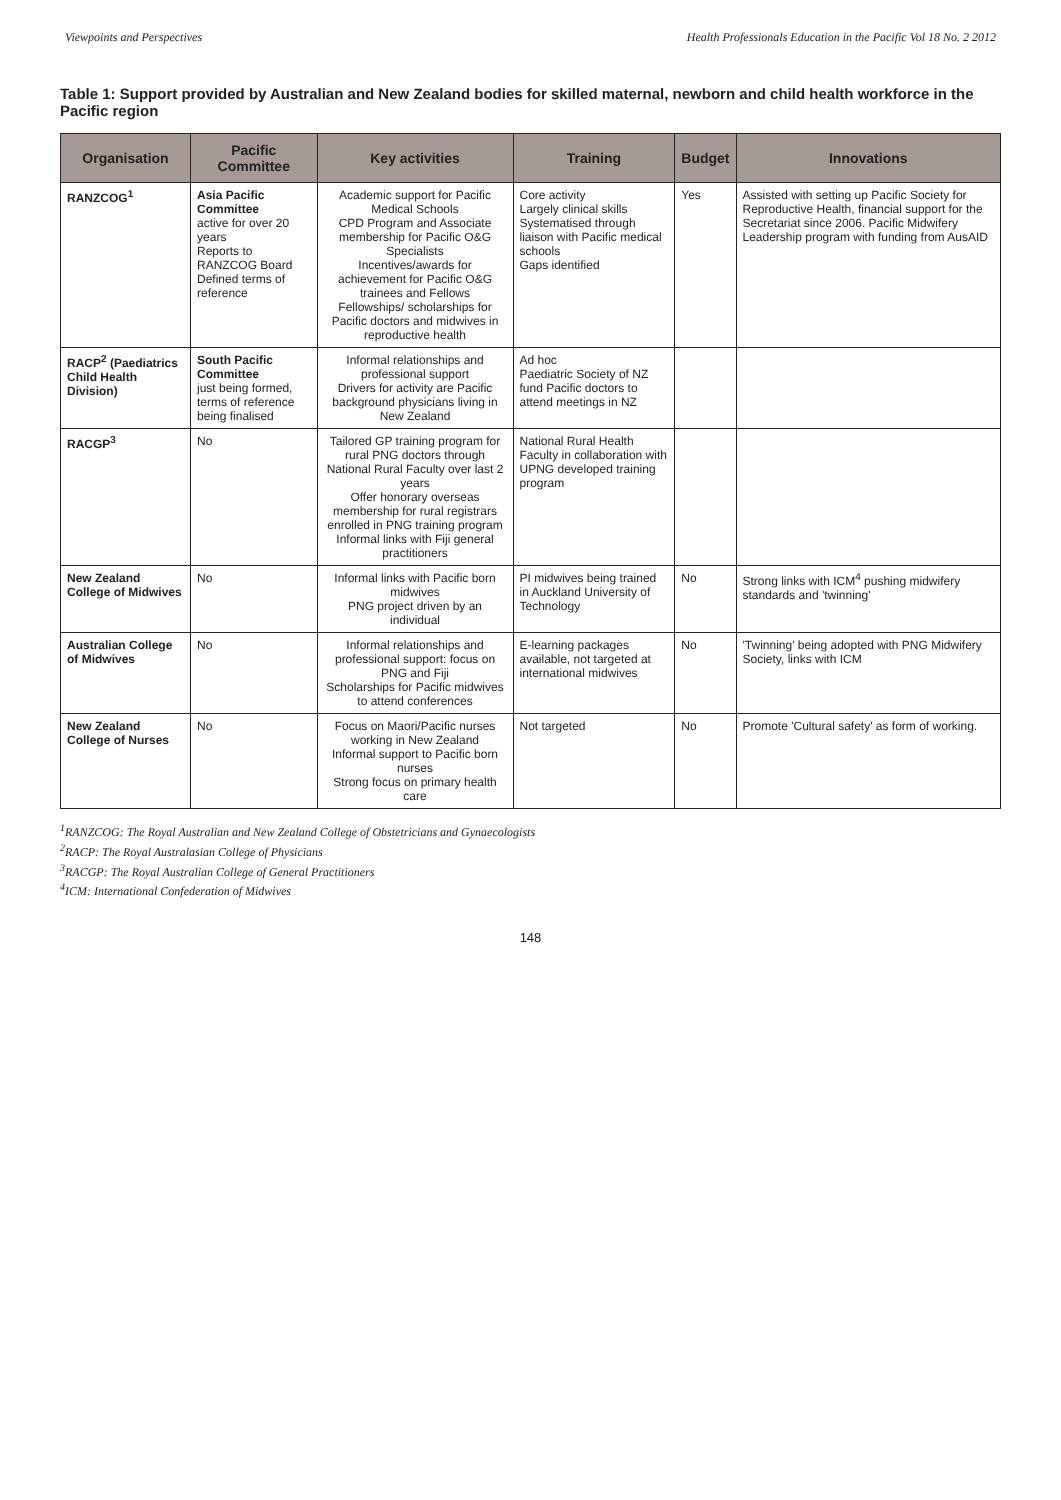Viewpoints and Perspectives Health Professionals Education in the Pacific Vol 18 No. 2 2012
Table 1: Support provided by Australian and New Zealand bodies for skilled maternal, newborn and child health workforce in the Pacific region
| Organisation | Pacific Committee | Key activities | Training | Budget | Innovations |
| --- | --- | --- | --- | --- | --- |
| RANZCOG<sup>1</sup> | Asia Pacific Committee active for over 20 years Reports to RANZCOG Board Defined terms of reference | Academic support for Pacific Medical Schools CPD Program and Associate membership for Pacific O&G Specialists Incentives/awards for achievement for Pacific O&G trainees and Fellows Fellowships/ scholarships for Pacific doctors and midwives in reproductive health | Core activity Largely clinical skills Systematised through liaison with Pacific medical schools Gaps identified | Yes | Assisted with setting up Pacific Society for Reproductive Health, financial support for the Secretariat since 2006. Pacific Midwifery Leadership program with funding from AusAID |
| RACP<sup>2</sup> (Paediatrics Child Health Division) | South Pacific Committee just being formed, terms of reference being finalised | Informal relationships and professional support Drivers for activity are Pacific background physicians living in New Zealand | Ad hoc Paediatric Society of NZ fund Pacific doctors to attend meetings in NZ | | |
| RACGP<sup>3</sup> | No | Tailored GP training program for rural PNG doctors through National Rural Faculty over last 2 years Offer honorary overseas membership for rural registrars enrolled in PNG training program Informal links with Fiji general practitioners | National Rural Health Faculty in collaboration with UPNG developed training program | | |
| New Zealand College of Midwives | No | Informal links with Pacific born midwives PNG project driven by an individual | PI midwives being trained in Auckland University of Technology | No | Strong links with ICM<sup>4</sup> pushing midwifery standards and 'twinning' |
| Australian College of Midwives | No | Informal relationships and professional support: focus on PNG and Fiji Scholarships for Pacific midwives to attend conferences | E-learning packages available, not targeted at international midwives | No | 'Twinning' being adopted with PNG Midwifery Society, links with ICM |
| New Zealand College of Nurses | No | Focus on Maori/Pacific nurses working in New Zealand Informal support to Pacific born nurses Strong focus on primary health care | Not targeted | No | Promote 'Cultural safety' as form of working. |
<sup>1</sup> RANZCOG: The Royal Australian and New Zealand College of Obstetricians and Gynaecologists
<sup>2</sup> RACP: The Royal Australasian College of Physicians
<sup>3</sup> RACGP: The Royal Australian College of General Practitioners
<sup>4</sup> ICM: International Confederation of Midwives
148